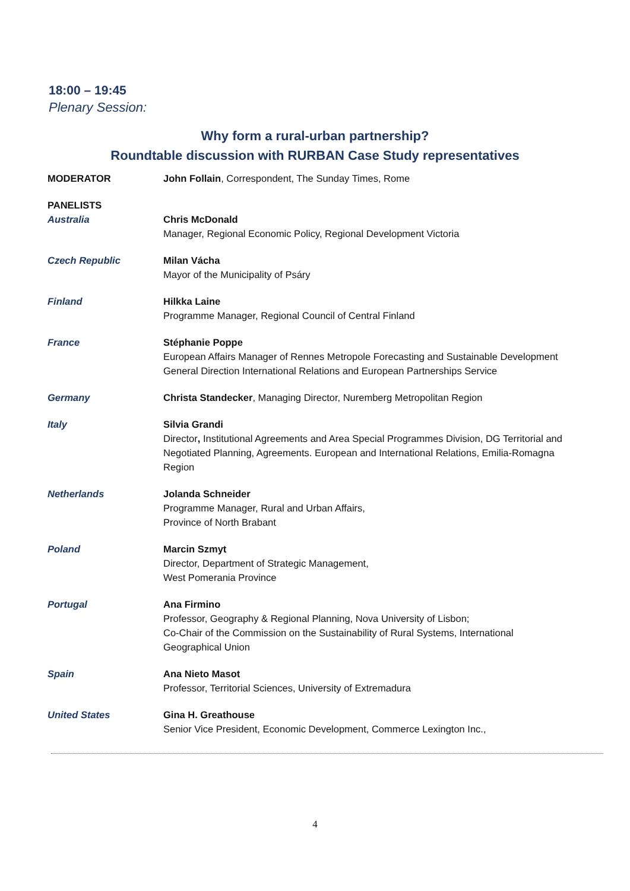18:00 – 19:45
Plenary Session:
Why form a rural-urban partnership?
Roundtable discussion with RURBAN Case Study representatives
MODERATOR John Follain, Correspondent, The Sunday Times, Rome
PANELISTS
Australia Chris McDonald
Manager, Regional Economic Policy, Regional Development Victoria
Czech Republic Milan Vácha
Mayor of the Municipality of Psáry
Finland Hilkka Laine
Programme Manager, Regional Council of Central Finland
France Stéphanie Poppe
European Affairs Manager of Rennes Metropole Forecasting and Sustainable Development General Direction International Relations and European Partnerships Service
Germany Christa Standecker, Managing Director, Nuremberg Metropolitan Region
Italy Silvia Grandi
Director, Institutional Agreements and Area Special Programmes Division, DG Territorial and Negotiated Planning, Agreements. European and International Relations, Emilia-Romagna Region
Netherlands Jolanda Schneider
Programme Manager, Rural and Urban Affairs,
Province of North Brabant
Poland Marcin Szmyt
Director, Department of Strategic Management,
West Pomerania Province
Portugal Ana Firmino
Professor, Geography & Regional Planning, Nova University of Lisbon;
Co-Chair of the Commission on the Sustainability of Rural Systems, International Geographical Union
Spain Ana Nieto Masot
Professor, Territorial Sciences, University of Extremadura
United States Gina H. Greathouse
Senior Vice President, Economic Development, Commerce Lexington Inc.,
4